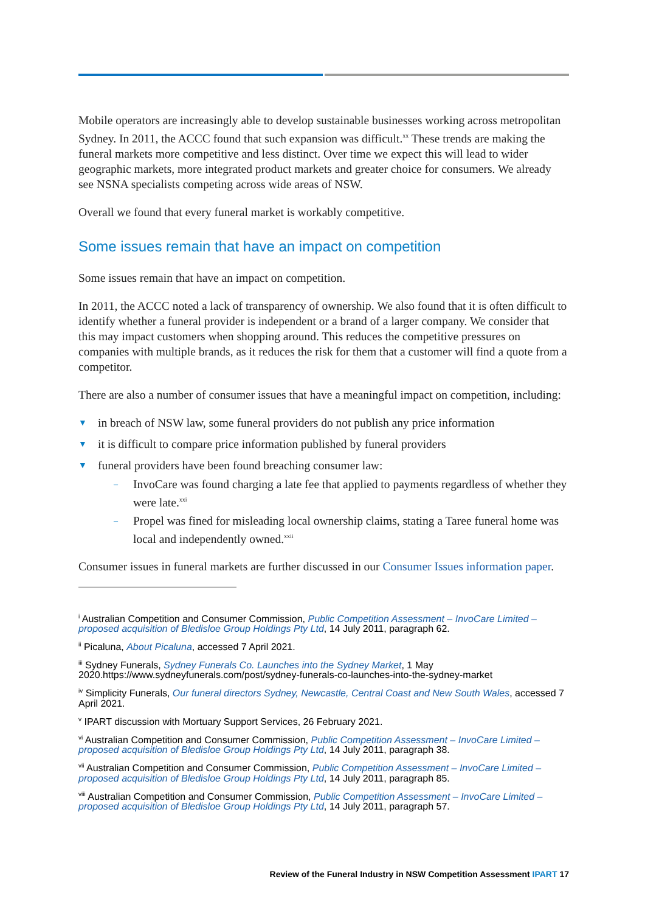Mobile operators are increasingly able to develop sustainable businesses working across metropolitan Sydney. In 2011, the ACCC found that such expansion was difficult.<sup>xx</sup> These trends are making the funeral markets more competitive and less distinct. Over time we expect this will lead to wider geographic markets, more integrated product markets and greater choice for consumers. We already see NSNA specialists competing across wide areas of NSW.
Overall we found that every funeral market is workably competitive.
Some issues remain that have an impact on competition
Some issues remain that have an impact on competition.
In 2011, the ACCC noted a lack of transparency of ownership. We also found that it is often difficult to identify whether a funeral provider is independent or a brand of a larger company. We consider that this may impact customers when shopping around. This reduces the competitive pressures on companies with multiple brands, as it reduces the risk for them that a customer will find a quote from a competitor.
There are also a number of consumer issues that have a meaningful impact on competition, including:
▼ in breach of NSW law, some funeral providers do not publish any price information
▼ it is difficult to compare price information published by funeral providers
▼ funeral providers have been found breaching consumer law:
– InvoCare was found charging a late fee that applied to payments regardless of whether they were late.<sup>xxi</sup>
– Propel was fined for misleading local ownership claims, stating a Taree funeral home was local and independently owned.<sup>xxii</sup>
Consumer issues in funeral markets are further discussed in our Consumer Issues information paper.
<sup>i</sup> Australian Competition and Consumer Commission, Public Competition Assessment – InvoCare Limited – proposed acquisition of Bledisloe Group Holdings Pty Ltd, 14 July 2011, paragraph 62.
<sup>ii</sup> Picaluna, About Picaluna, accessed 7 April 2021.
<sup>iii</sup> Sydney Funerals, Sydney Funerals Co. Launches into the Sydney Market, 1 May 2020.https://www.sydneyfunerals.com/post/sydney-funerals-co-launches-into-the-sydney-market
<sup>iv</sup> Simplicity Funerals, Our funeral directors Sydney, Newcastle, Central Coast and New South Wales, accessed 7 April 2021.
<sup>v</sup> IPART discussion with Mortuary Support Services, 26 February 2021.
<sup>vi</sup> Australian Competition and Consumer Commission, Public Competition Assessment – InvoCare Limited – proposed acquisition of Bledisloe Group Holdings Pty Ltd, 14 July 2011, paragraph 38.
<sup>vii</sup> Australian Competition and Consumer Commission, Public Competition Assessment – InvoCare Limited – proposed acquisition of Bledisloe Group Holdings Pty Ltd, 14 July 2011, paragraph 85.
<sup>viii</sup> Australian Competition and Consumer Commission, Public Competition Assessment – InvoCare Limited – proposed acquisition of Bledisloe Group Holdings Pty Ltd, 14 July 2011, paragraph 57.
Review of the Funeral Industry in NSW Competition Assessment IPART 17